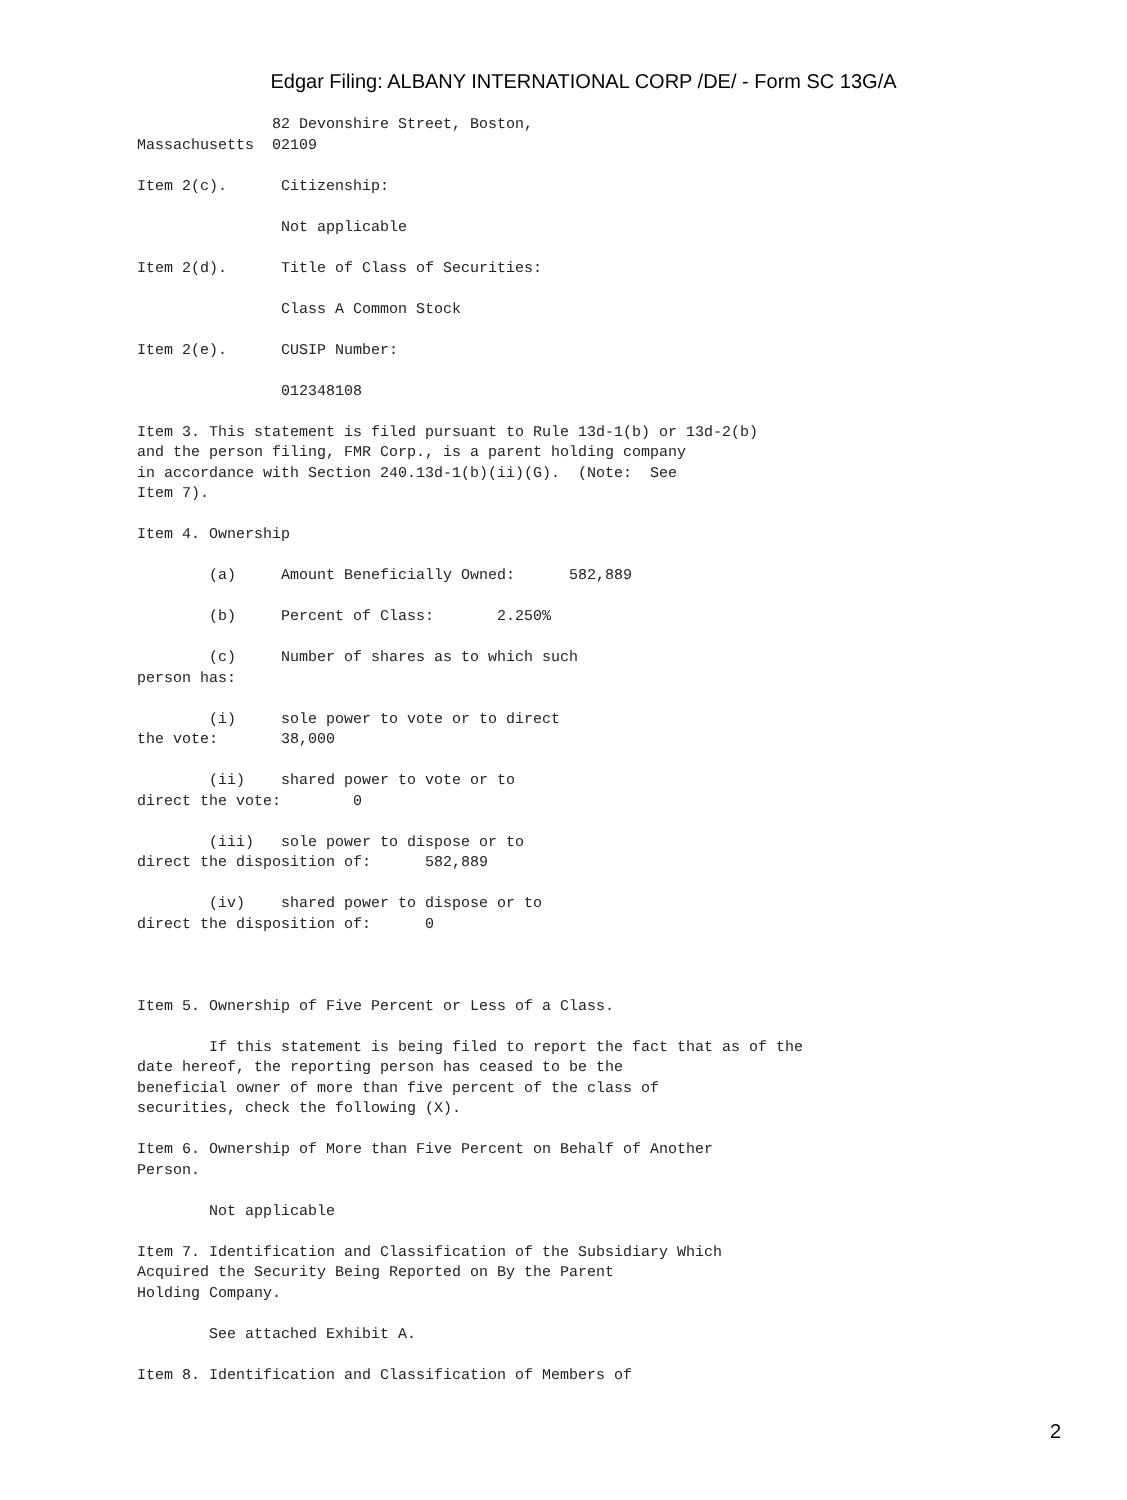Edgar Filing: ALBANY INTERNATIONAL CORP /DE/ - Form SC 13G/A
               82 Devonshire Street, Boston,
Massachusetts  02109

Item 2(c).      Citizenship:

                Not applicable

Item 2(d).      Title of Class of Securities:

                Class A Common Stock

Item 2(e).      CUSIP Number:

                012348108

Item 3. This statement is filed pursuant to Rule 13d-1(b) or 13d-2(b)
and the person filing, FMR Corp., is a parent holding company
in accordance with Section 240.13d-1(b)(ii)(G).  (Note:  See
Item 7).

Item 4. Ownership

        (a)     Amount Beneficially Owned:      582,889

        (b)     Percent of Class:       2.250%

        (c)     Number of shares as to which such
person has:

        (i)     sole power to vote or to direct
the vote:       38,000

        (ii)    shared power to vote or to
direct the vote:        0

        (iii)   sole power to dispose or to
direct the disposition of:      582,889

        (iv)    shared power to dispose or to
direct the disposition of:      0



Item 5. Ownership of Five Percent or Less of a Class.

        If this statement is being filed to report the fact that as of the
date hereof, the reporting person has ceased to be the
beneficial owner of more than five percent of the class of
securities, check the following (X).

Item 6. Ownership of More than Five Percent on Behalf of Another
Person.

        Not applicable

Item 7. Identification and Classification of the Subsidiary Which
Acquired the Security Being Reported on By the Parent
Holding Company.

        See attached Exhibit A.

Item 8. Identification and Classification of Members of
2